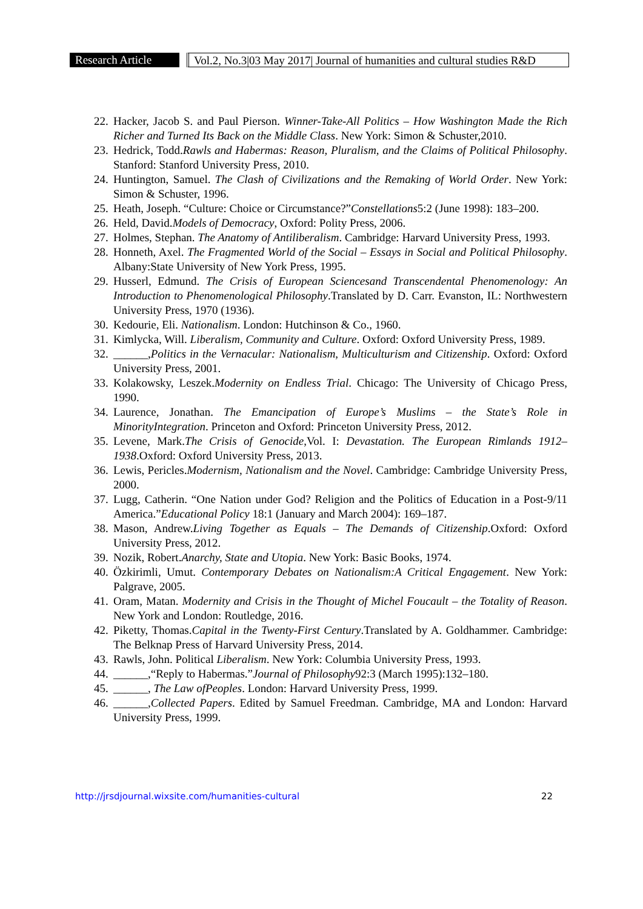Research Article
Vol.2, No.3|03 May 2017| Journal of humanities and cultural studies R&D
22. Hacker, Jacob S. and Paul Pierson. Winner-Take-All Politics – How Washington Made the Rich Richer and Turned Its Back on the Middle Class. New York: Simon & Schuster,2010.
23. Hedrick, Todd.Rawls and Habermas: Reason, Pluralism, and the Claims of Political Philosophy. Stanford: Stanford University Press, 2010.
24. Huntington, Samuel. The Clash of Civilizations and the Remaking of World Order. New York: Simon & Schuster, 1996.
25. Heath, Joseph. “Culture: Choice or Circumstance?”Constellations5:2 (June 1998): 183–200.
26. Held, David.Models of Democracy, Oxford: Polity Press, 2006.
27. Holmes, Stephan. The Anatomy of Antiliberalism. Cambridge: Harvard University Press, 1993.
28. Honneth, Axel. The Fragmented World of the Social – Essays in Social and Political Philosophy. Albany:State University of New York Press, 1995.
29. Husserl, Edmund. The Crisis of European Sciencesand Transcendental Phenomenology: An Introduction to Phenomenological Philosophy.Translated by D. Carr. Evanston, IL: Northwestern University Press, 1970 (1936).
30. Kedourie, Eli. Nationalism. London: Hutchinson & Co., 1960.
31. Kimlycka, Will. Liberalism, Community and Culture. Oxford: Oxford University Press, 1989.
32. ______,Politics in the Vernacular: Nationalism, Multiculturism and Citizenship. Oxford: Oxford University Press, 2001.
33. Kolakowsky, Leszek.Modernity on Endless Trial. Chicago: The University of Chicago Press, 1990.
34. Laurence, Jonathan. The Emancipation of Europe’s Muslims – the State’s Role in MinorityIntegration. Princeton and Oxford: Princeton University Press, 2012.
35. Levene, Mark.The Crisis of Genocide,Vol. I: Devastation. The European Rimlands 1912–1938.Oxford: Oxford University Press, 2013.
36. Lewis, Pericles.Modernism, Nationalism and the Novel. Cambridge: Cambridge University Press, 2000.
37. Lugg, Catherin. “One Nation under God? Religion and the Politics of Education in a Post-9/11 America.”Educational Policy 18:1 (January and March 2004): 169–187.
38. Mason, Andrew.Living Together as Equals – The Demands of Citizenship.Oxford: Oxford University Press, 2012.
39. Nozik, Robert.Anarchy, State and Utopia. New York: Basic Books, 1974.
40. Özkirimli, Umut. Contemporary Debates on Nationalism:A Critical Engagement. New York: Palgrave, 2005.
41. Oram, Matan. Modernity and Crisis in the Thought of Michel Foucault – the Totality of Reason. New York and London: Routledge, 2016.
42. Piketty, Thomas.Capital in the Twenty-First Century.Translated by A. Goldhammer. Cambridge: The Belknap Press of Harvard University Press, 2014.
43. Rawls, John. Political Liberalism. New York: Columbia University Press, 1993.
44. ______,“Reply to Habermas.”Journal of Philosophy92:3 (March 1995):132–180.
45. ______, The Law ofPeoples. London: Harvard University Press, 1999.
46. ______,Collected Papers. Edited by Samuel Freedman. Cambridge, MA and London: Harvard University Press, 1999.
http://jrsdjournal.wixsite.com/humanities-cultural 22